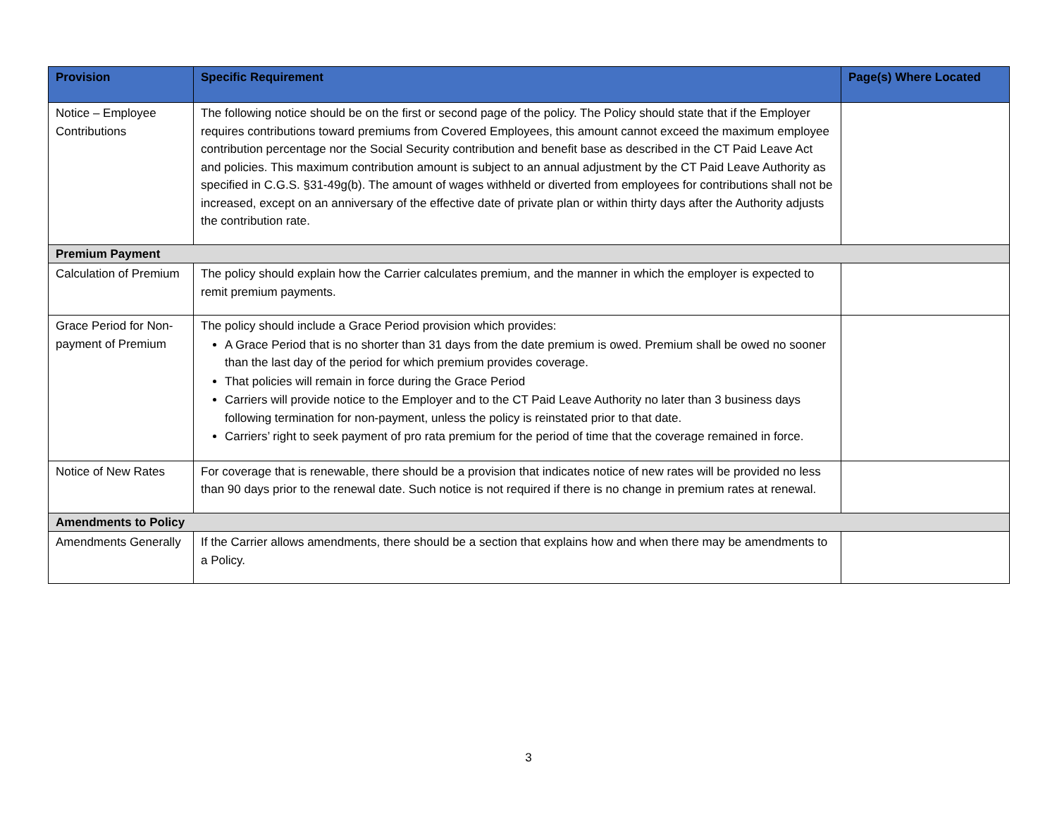| Provision | Specific Requirement | Page(s) Where Located |
| --- | --- | --- |
| Notice – Employee Contributions | The following notice should be on the first or second page of the policy. The Policy should state that if the Employer requires contributions toward premiums from Covered Employees, this amount cannot exceed the maximum employee contribution percentage nor the Social Security contribution and benefit base as described in the CT Paid Leave Act and policies. This maximum contribution amount is subject to an annual adjustment by the CT Paid Leave Authority as specified in C.G.S. §31-49g(b). The amount of wages withheld or diverted from employees for contributions shall not be increased, except on an anniversary of the effective date of private plan or within thirty days after the Authority adjusts the contribution rate. | |
| Premium Payment | | |
| Calculation of Premium | The policy should explain how the Carrier calculates premium, and the manner in which the employer is expected to remit premium payments. | |
| Grace Period for Non-payment of Premium | The policy should include a Grace Period provision which provides: A Grace Period that is no shorter than 31 days from the date premium is owed. Premium shall be owed no sooner than the last day of the period for which premium provides coverage. That policies will remain in force during the Grace Period Carriers will provide notice to the Employer and to the CT Paid Leave Authority no later than 3 business days following termination for non-payment, unless the policy is reinstated prior to that date. Carriers’ right to seek payment of pro rata premium for the period of time that the coverage remained in force. | |
| Notice of New Rates | For coverage that is renewable, there should be a provision that indicates notice of new rates will be provided no less than 90 days prior to the renewal date. Such notice is not required if there is no change in premium rates at renewal. | |
| Amendments to Policy | | |
| Amendments Generally | If the Carrier allows amendments, there should be a section that explains how and when there may be amendments to a Policy. | |
3